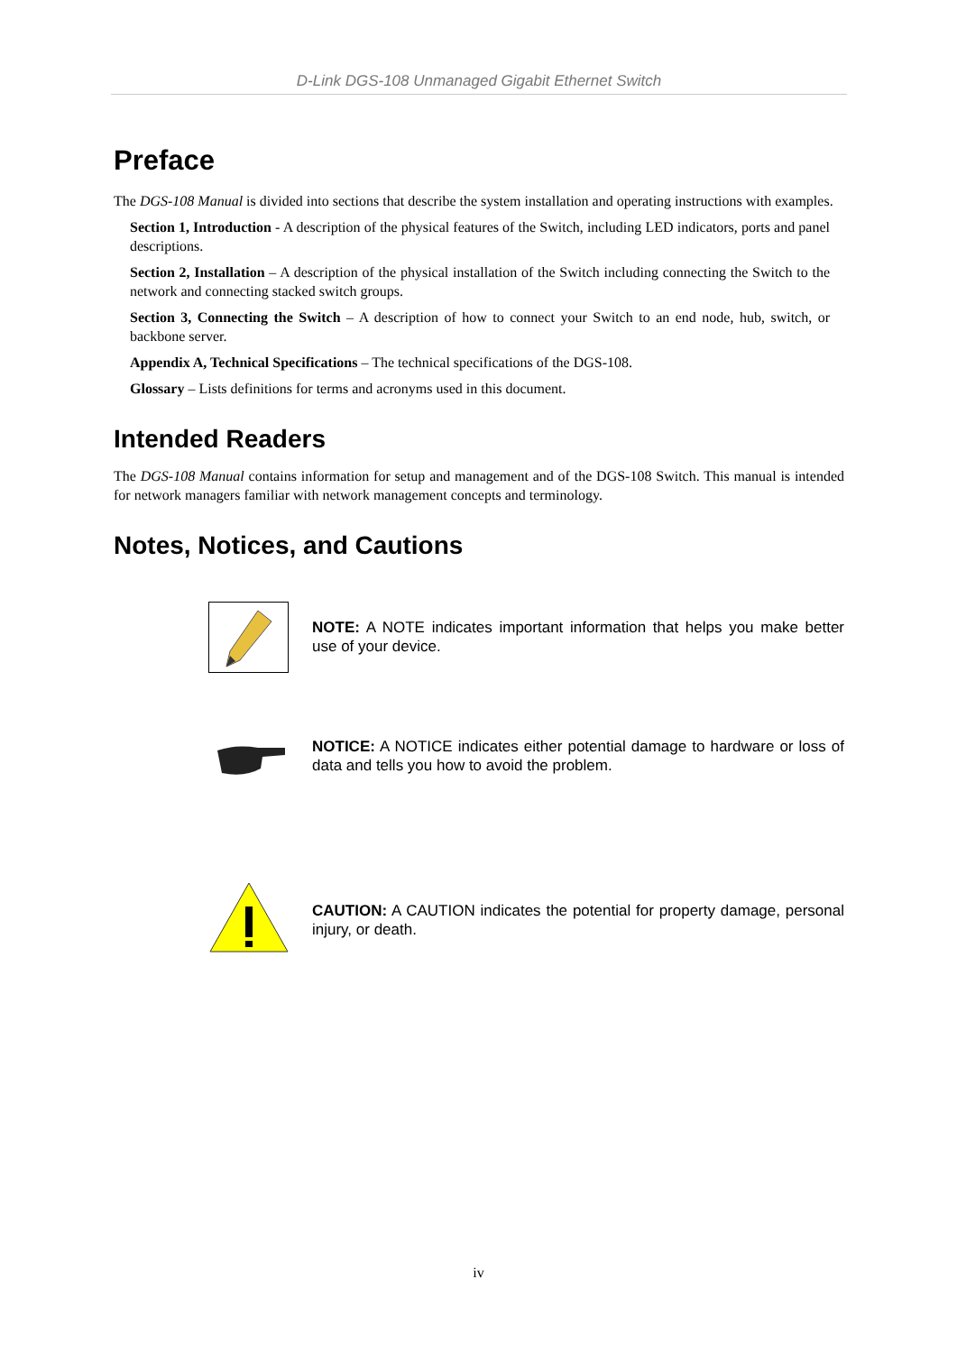D-Link DGS-108 Unmanaged Gigabit Ethernet Switch
Preface
The DGS-108 Manual is divided into sections that describe the system installation and operating instructions with examples.
Section 1, Introduction - A description of the physical features of the Switch, including LED indicators, ports and panel descriptions.
Section 2, Installation – A description of the physical installation of the Switch including connecting the Switch to the network and connecting stacked switch groups.
Section 3, Connecting the Switch – A description of how to connect your Switch to an end node, hub, switch, or backbone server.
Appendix A, Technical Specifications – The technical specifications of the DGS-108.
Glossary – Lists definitions for terms and acronyms used in this document.
Intended Readers
The DGS-108 Manual contains information for setup and management and of the DGS-108 Switch. This manual is intended for network managers familiar with network management concepts and terminology.
Notes, Notices, and Cautions
NOTE: A NOTE indicates important information that helps you make better use of your device.
NOTICE: A NOTICE indicates either potential damage to hardware or loss of data and tells you how to avoid the problem.
CAUTION: A CAUTION indicates the potential for property damage, personal injury, or death.
iv